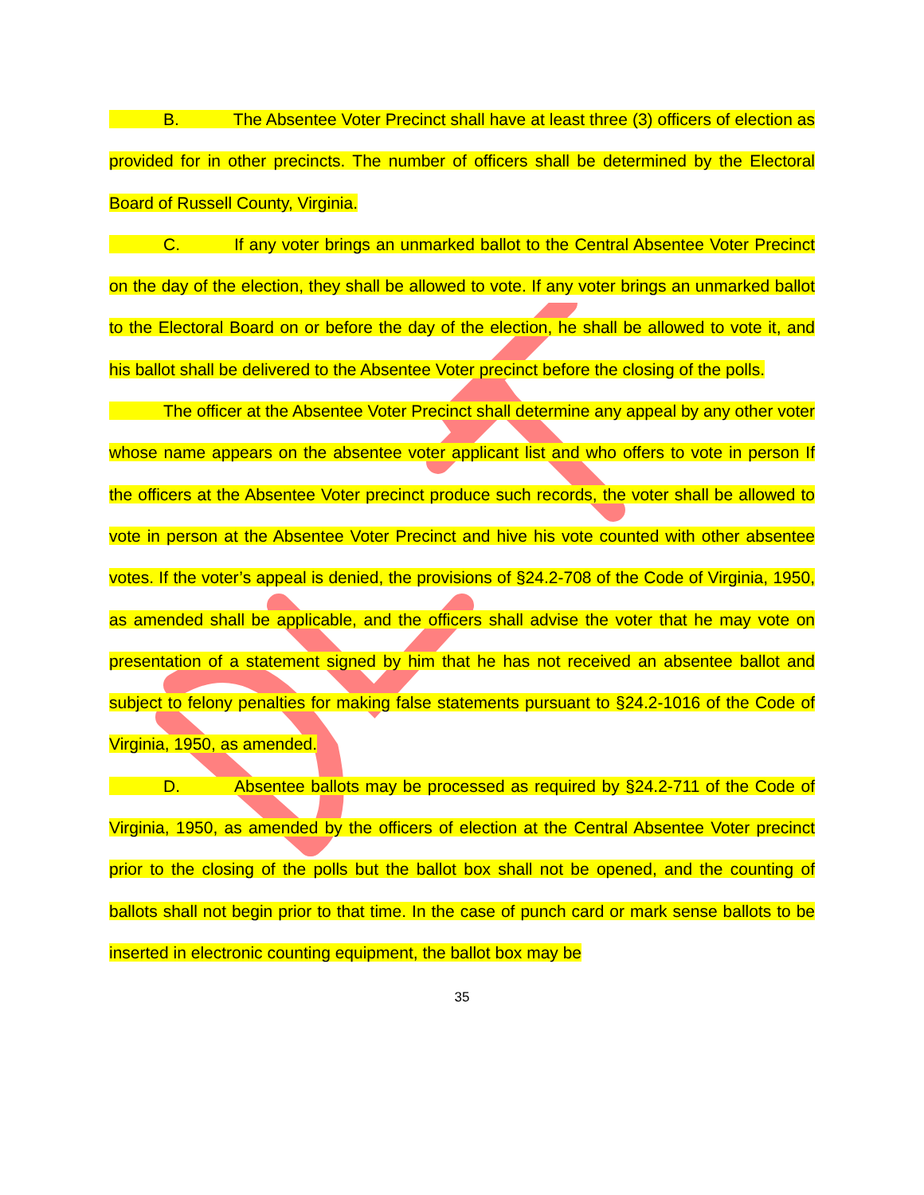B. The Absentee Voter Precinct shall have at least three (3) officers of election as provided for in other precincts. The number of officers shall be determined by the Electoral Board of Russell County, Virginia.
C. If any voter brings an unmarked ballot to the Central Absentee Voter Precinct on the day of the election, they shall be allowed to vote. If any voter brings an unmarked ballot to the Electoral Board on or before the day of the election, he shall be allowed to vote it, and his ballot shall be delivered to the Absentee Voter precinct before the closing of the polls.
The officer at the Absentee Voter Precinct shall determine any appeal by any other voter whose name appears on the absentee voter applicant list and who offers to vote in person If the officers at the Absentee Voter precinct produce such records, the voter shall be allowed to vote in person at the Absentee Voter Precinct and hive his vote counted with other absentee votes. If the voter’s appeal is denied, the provisions of §24.2-708 of the Code of Virginia, 1950, as amended shall be applicable, and the officers shall advise the voter that he may vote on presentation of a statement signed by him that he has not received an absentee ballot and subject to felony penalties for making false statements pursuant to §24.2-1016 of the Code of Virginia, 1950, as amended.
D. Absentee ballots may be processed as required by §24.2-711 of the Code of Virginia, 1950, as amended by the officers of election at the Central Absentee Voter precinct prior to the closing of the polls but the ballot box shall not be opened, and the counting of ballots shall not begin prior to that time. In the case of punch card or mark sense ballots to be inserted in electronic counting equipment, the ballot box may be
35